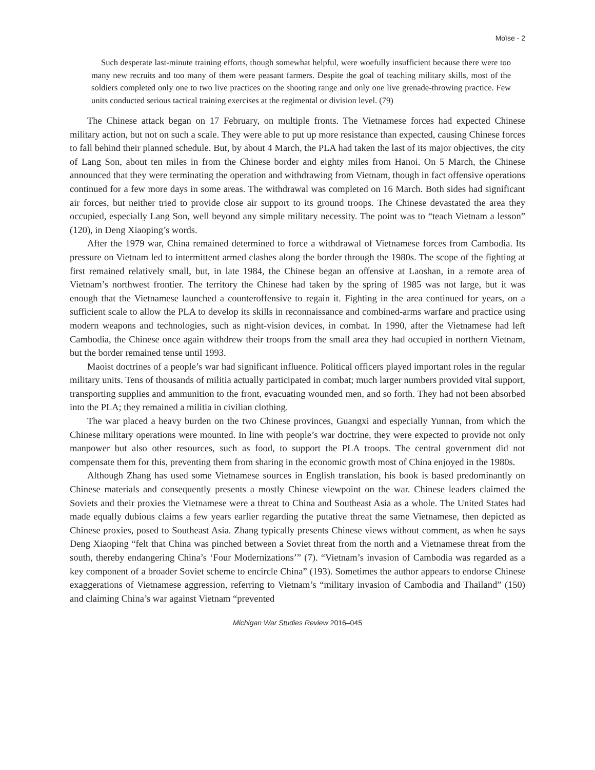Moïse - 2
Such desperate last-minute training efforts, though somewhat helpful, were woefully insufficient because there were too many new recruits and too many of them were peasant farmers. Despite the goal of teaching military skills, most of the soldiers completed only one to two live practices on the shooting range and only one live grenade-throwing practice. Few units conducted serious tactical training exercises at the regimental or division level. (79)
The Chinese attack began on 17 February, on multiple fronts. The Vietnamese forces had expected Chinese military action, but not on such a scale. They were able to put up more resistance than expected, causing Chinese forces to fall behind their planned schedule. But, by about 4 March, the PLA had taken the last of its major objectives, the city of Lang Son, about ten miles in from the Chinese border and eighty miles from Hanoi. On 5 March, the Chinese announced that they were terminating the operation and withdrawing from Vietnam, though in fact offensive operations continued for a few more days in some areas. The withdrawal was completed on 16 March. Both sides had significant air forces, but neither tried to provide close air support to its ground troops. The Chinese devastated the area they occupied, especially Lang Son, well beyond any simple military necessity. The point was to “teach Vietnam a lesson” (120), in Deng Xiaoping’s words.
After the 1979 war, China remained determined to force a withdrawal of Vietnamese forces from Cambodia. Its pressure on Vietnam led to intermittent armed clashes along the border through the 1980s. The scope of the fighting at first remained relatively small, but, in late 1984, the Chinese began an offensive at Laoshan, in a remote area of Vietnam’s northwest frontier. The territory the Chinese had taken by the spring of 1985 was not large, but it was enough that the Vietnamese launched a counteroffensive to regain it. Fighting in the area continued for years, on a sufficient scale to allow the PLA to develop its skills in reconnaissance and combined-arms warfare and practice using modern weapons and technologies, such as night-vision devices, in combat. In 1990, after the Vietnamese had left Cambodia, the Chinese once again withdrew their troops from the small area they had occupied in northern Vietnam, but the border remained tense until 1993.
Maoist doctrines of a people’s war had significant influence. Political officers played important roles in the regular military units. Tens of thousands of militia actually participated in combat; much larger numbers provided vital support, transporting supplies and ammunition to the front, evacuating wounded men, and so forth. They had not been absorbed into the PLA; they remained a militia in civilian clothing.
The war placed a heavy burden on the two Chinese provinces, Guangxi and especially Yunnan, from which the Chinese military operations were mounted. In line with people’s war doctrine, they were expected to provide not only manpower but also other resources, such as food, to support the PLA troops. The central government did not compensate them for this, preventing them from sharing in the economic growth most of China enjoyed in the 1980s.
Although Zhang has used some Vietnamese sources in English translation, his book is based predominantly on Chinese materials and consequently presents a mostly Chinese viewpoint on the war. Chinese leaders claimed the Soviets and their proxies the Vietnamese were a threat to China and Southeast Asia as a whole. The United States had made equally dubious claims a few years earlier regarding the putative threat the same Vietnamese, then depicted as Chinese proxies, posed to Southeast Asia. Zhang typically presents Chinese views without comment, as when he says Deng Xiaoping “felt that China was pinched between a Soviet threat from the north and a Vietnamese threat from the south, thereby endangering China’s ‘Four Modernizations’” (7). “Vietnam’s invasion of Cambodia was regarded as a key component of a broader Soviet scheme to encircle China” (193). Sometimes the author appears to endorse Chinese exaggerations of Vietnamese aggression, referring to Vietnam’s “military invasion of Cambodia and Thailand” (150) and claiming China’s war against Vietnam “prevented
Michigan War Studies Review 2016–045